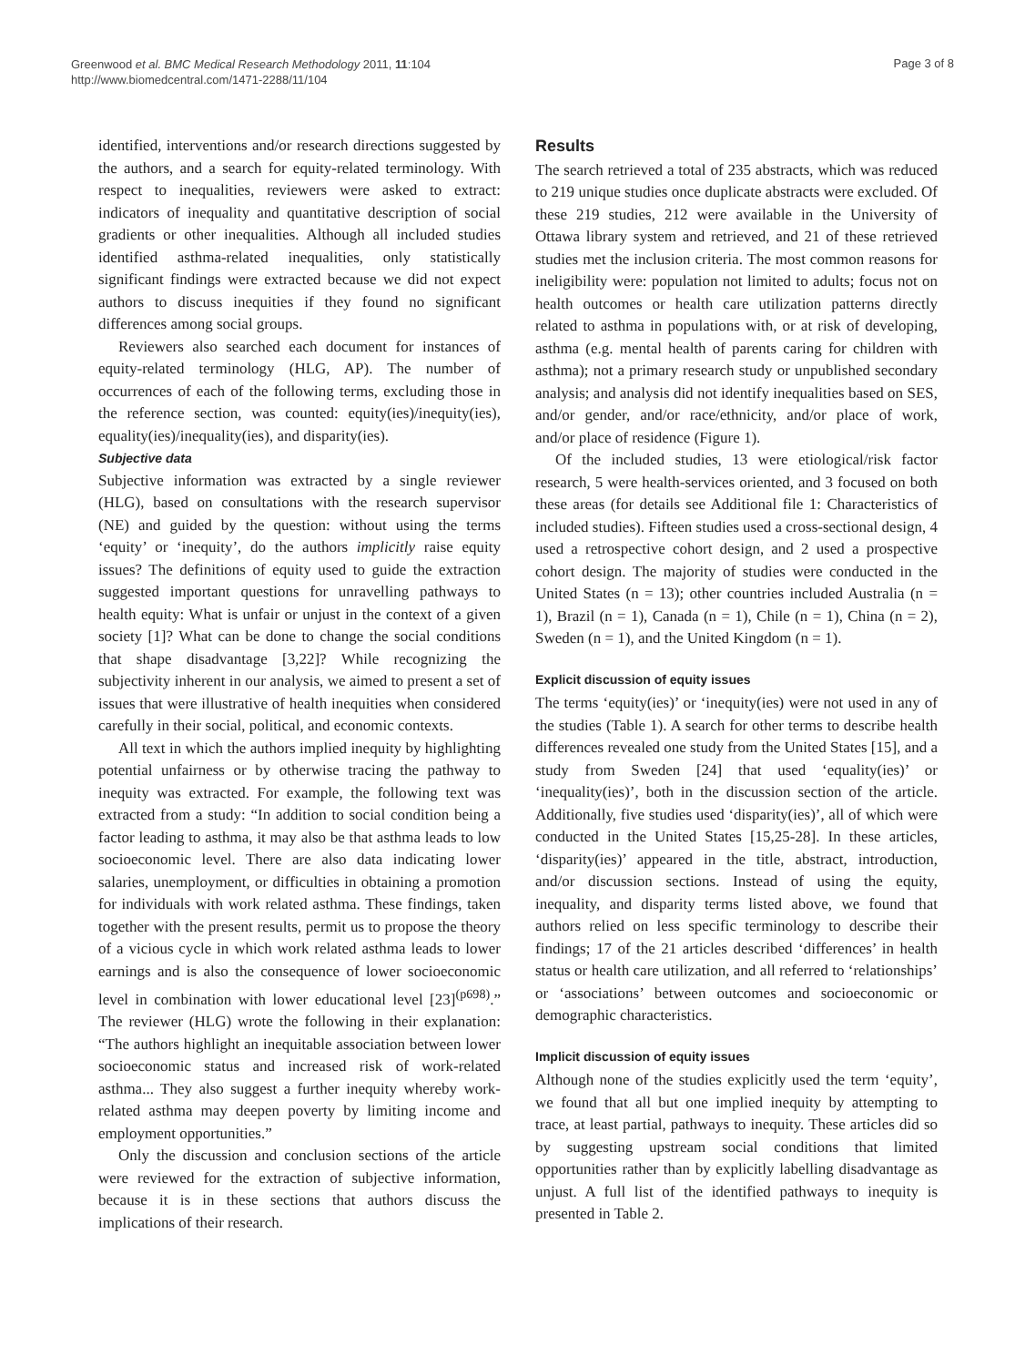Greenwood et al. BMC Medical Research Methodology 2011, 11:104
http://www.biomedcentral.com/1471-2288/11/104
Page 3 of 8
identified, interventions and/or research directions suggested by the authors, and a search for equity-related terminology. With respect to inequalities, reviewers were asked to extract: indicators of inequality and quantitative description of social gradients or other inequalities. Although all included studies identified asthma-related inequalities, only statistically significant findings were extracted because we did not expect authors to discuss inequities if they found no significant differences among social groups.
Reviewers also searched each document for instances of equity-related terminology (HLG, AP). The number of occurrences of each of the following terms, excluding those in the reference section, was counted: equity(ies)/inequity(ies), equality(ies)/inequality(ies), and disparity(ies).
Subjective data
Subjective information was extracted by a single reviewer (HLG), based on consultations with the research supervisor (NE) and guided by the question: without using the terms ‘equity’ or ‘inequity’, do the authors implicitly raise equity issues? The definitions of equity used to guide the extraction suggested important questions for unravelling pathways to health equity: What is unfair or unjust in the context of a given society [1]? What can be done to change the social conditions that shape disadvantage [3,22]? While recognizing the subjectivity inherent in our analysis, we aimed to present a set of issues that were illustrative of health inequities when considered carefully in their social, political, and economic contexts.
All text in which the authors implied inequity by highlighting potential unfairness or by otherwise tracing the pathway to inequity was extracted. For example, the following text was extracted from a study: “In addition to social condition being a factor leading to asthma, it may also be that asthma leads to low socioeconomic level. There are also data indicating lower salaries, unemployment, or difficulties in obtaining a promotion for individuals with work related asthma. These findings, taken together with the present results, permit us to propose the theory of a vicious cycle in which work related asthma leads to lower earnings and is also the consequence of lower socioeconomic level in combination with lower educational level [23]<sup>(p698)</sup>.” The reviewer (HLG) wrote the following in their explanation: “The authors highlight an inequitable association between lower socioeconomic status and increased risk of work-related asthma... They also suggest a further inequity whereby work-related asthma may deepen poverty by limiting income and employment opportunities.”
Only the discussion and conclusion sections of the article were reviewed for the extraction of subjective information, because it is in these sections that authors discuss the implications of their research.
Results
The search retrieved a total of 235 abstracts, which was reduced to 219 unique studies once duplicate abstracts were excluded. Of these 219 studies, 212 were available in the University of Ottawa library system and retrieved, and 21 of these retrieved studies met the inclusion criteria. The most common reasons for ineligibility were: population not limited to adults; focus not on health outcomes or health care utilization patterns directly related to asthma in populations with, or at risk of developing, asthma (e.g. mental health of parents caring for children with asthma); not a primary research study or unpublished secondary analysis; and analysis did not identify inequalities based on SES, and/or gender, and/or race/ethnicity, and/or place of work, and/or place of residence (Figure 1).
Of the included studies, 13 were etiological/risk factor research, 5 were health-services oriented, and 3 focused on both these areas (for details see Additional file 1: Characteristics of included studies). Fifteen studies used a cross-sectional design, 4 used a retrospective cohort design, and 2 used a prospective cohort design. The majority of studies were conducted in the United States (n = 13); other countries included Australia (n = 1), Brazil (n = 1), Canada (n = 1), Chile (n = 1), China (n = 2), Sweden (n = 1), and the United Kingdom (n = 1).
Explicit discussion of equity issues
The terms ‘equity(ies)’ or ‘inequity(ies) were not used in any of the studies (Table 1). A search for other terms to describe health differences revealed one study from the United States [15], and a study from Sweden [24] that used ‘equality(ies)’ or ‘inequality(ies)’, both in the discussion section of the article. Additionally, five studies used ‘disparity(ies)’, all of which were conducted in the United States [15,25-28]. In these articles, ‘disparity(ies)’ appeared in the title, abstract, introduction, and/or discussion sections. Instead of using the equity, inequality, and disparity terms listed above, we found that authors relied on less specific terminology to describe their findings; 17 of the 21 articles described ‘differences’ in health status or health care utilization, and all referred to ‘relationships’ or ‘associations’ between outcomes and socioeconomic or demographic characteristics.
Implicit discussion of equity issues
Although none of the studies explicitly used the term ‘equity’, we found that all but one implied inequity by attempting to trace, at least partial, pathways to inequity. These articles did so by suggesting upstream social conditions that limited opportunities rather than by explicitly labelling disadvantage as unjust. A full list of the identified pathways to inequity is presented in Table 2.